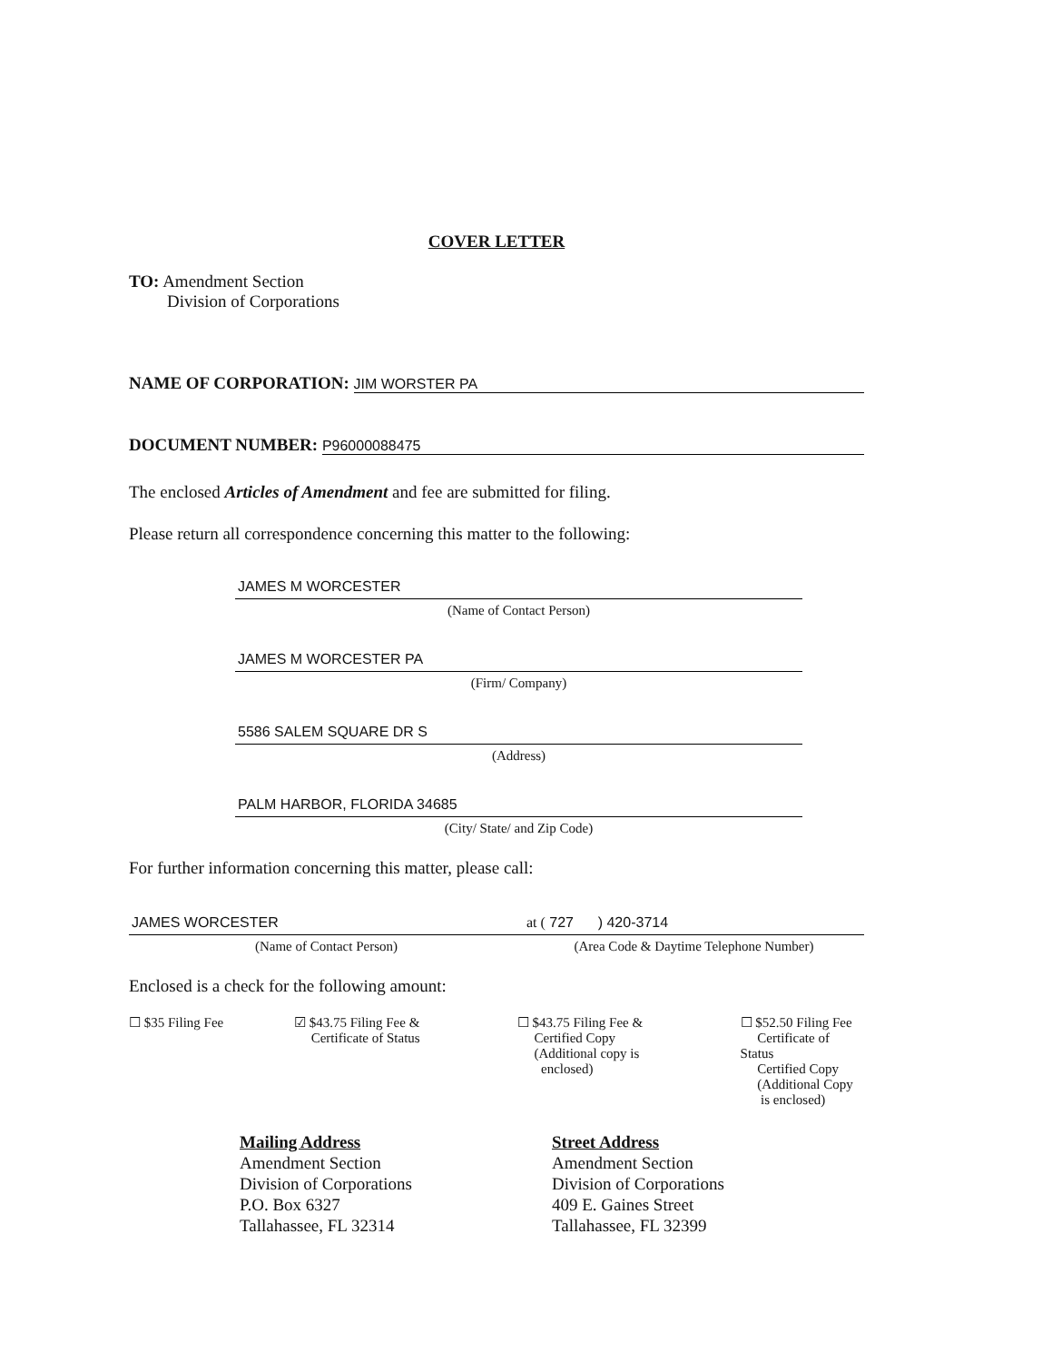COVER LETTER
TO: Amendment Section
Division of Corporations
NAME OF CORPORATION: JIM WORSTER PA
DOCUMENT NUMBER: P96000088475
The enclosed Articles of Amendment and fee are submitted for filing.
Please return all correspondence concerning this matter to the following:
JAMES M WORCESTER
(Name of Contact Person)
JAMES M WORCESTER PA
(Firm/ Company)
5586 SALEM SQUARE DR S
(Address)
PALM HARBOR, FLORIDA 34685
(City/ State/ and Zip Code)
For further information concerning this matter, please call:
JAMES WORCESTER
(Name of Contact Person)
at ( 727 ) 420-3714
(Area Code & Daytime Telephone Number)
Enclosed is a check for the following amount:
☐ $35 Filing Fee ☑ $43.75 Filing Fee &
Certificate of Status
☐ $43.75 Filing Fee &
Certified Copy
(Additional copy is
enclosed)
☐ $52.50 Filing Fee
Certificate of Status
Certified Copy
(Additional Copy
is enclosed)
Mailing Address
Amendment Section
Division of Corporations
P.O. Box 6327
Tallahassee, FL 32314
Street Address
Amendment Section
Division of Corporations
409 E. Gaines Street
Tallahassee, FL 32399